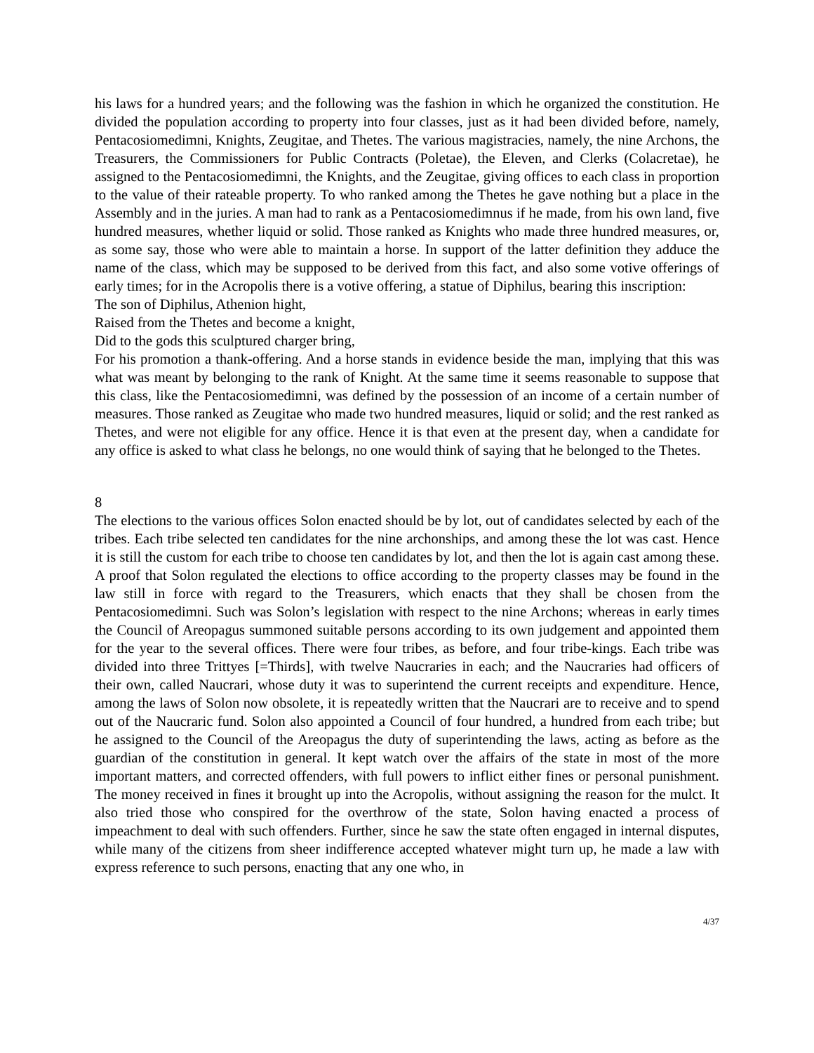his laws for a hundred years; and the following was the fashion in which he organized the constitution. He divided the population according to property into four classes, just as it had been divided before, namely, Pentacosiomedimni, Knights, Zeugitae, and Thetes. The various magistracies, namely, the nine Archons, the Treasurers, the Commissioners for Public Contracts (Poletae), the Eleven, and Clerks (Colacretae), he assigned to the Pentacosiomedimni, the Knights, and the Zeugitae, giving offices to each class in proportion to the value of their rateable property. To who ranked among the Thetes he gave nothing but a place in the Assembly and in the juries. A man had to rank as a Pentacosiomedimnus if he made, from his own land, five hundred measures, whether liquid or solid. Those ranked as Knights who made three hundred measures, or, as some say, those who were able to maintain a horse. In support of the latter definition they adduce the name of the class, which may be supposed to be derived from this fact, and also some votive offerings of early times; for in the Acropolis there is a votive offering, a statue of Diphilus, bearing this inscription:
The son of Diphilus, Athenion hight,
Raised from the Thetes and become a knight,
Did to the gods this sculptured charger bring,
For his promotion a thank-offering. And a horse stands in evidence beside the man, implying that this was what was meant by belonging to the rank of Knight. At the same time it seems reasonable to suppose that this class, like the Pentacosiomedimni, was defined by the possession of an income of a certain number of measures. Those ranked as Zeugitae who made two hundred measures, liquid or solid; and the rest ranked as Thetes, and were not eligible for any office. Hence it is that even at the present day, when a candidate for any office is asked to what class he belongs, no one would think of saying that he belonged to the Thetes.
8
The elections to the various offices Solon enacted should be by lot, out of candidates selected by each of the tribes. Each tribe selected ten candidates for the nine archonships, and among these the lot was cast. Hence it is still the custom for each tribe to choose ten candidates by lot, and then the lot is again cast among these. A proof that Solon regulated the elections to office according to the property classes may be found in the law still in force with regard to the Treasurers, which enacts that they shall be chosen from the Pentacosiomedimni. Such was Solon’s legislation with respect to the nine Archons; whereas in early times the Council of Areopagus summoned suitable persons according to its own judgement and appointed them for the year to the several offices. There were four tribes, as before, and four tribe-kings. Each tribe was divided into three Trittyes [=Thirds], with twelve Naucraries in each; and the Naucraries had officers of their own, called Naucrari, whose duty it was to superintend the current receipts and expenditure. Hence, among the laws of Solon now obsolete, it is repeatedly written that the Naucrari are to receive and to spend out of the Naucraric fund. Solon also appointed a Council of four hundred, a hundred from each tribe; but he assigned to the Council of the Areopagus the duty of superintending the laws, acting as before as the guardian of the constitution in general. It kept watch over the affairs of the state in most of the more important matters, and corrected offenders, with full powers to inflict either fines or personal punishment. The money received in fines it brought up into the Acropolis, without assigning the reason for the mulct. It also tried those who conspired for the overthrow of the state, Solon having enacted a process of impeachment to deal with such offenders. Further, since he saw the state often engaged in internal disputes, while many of the citizens from sheer indifference accepted whatever might turn up, he made a law with express reference to such persons, enacting that any one who, in
4/37